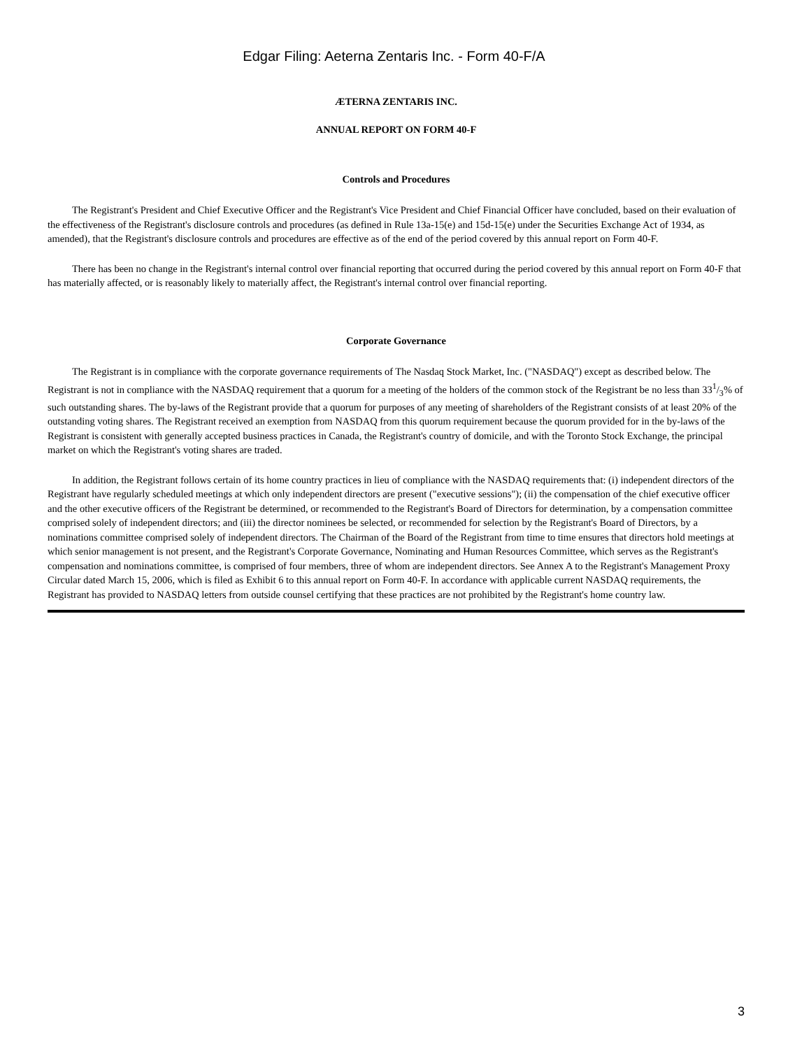Edgar Filing: Aeterna Zentaris Inc. - Form 40-F/A
ÆTERNA ZENTARIS INC.
ANNUAL REPORT ON FORM 40-F
Controls and Procedures
The Registrant's President and Chief Executive Officer and the Registrant's Vice President and Chief Financial Officer have concluded, based on their evaluation of the effectiveness of the Registrant's disclosure controls and procedures (as defined in Rule 13a-15(e) and 15d-15(e) under the Securities Exchange Act of 1934, as amended), that the Registrant's disclosure controls and procedures are effective as of the end of the period covered by this annual report on Form 40-F.
There has been no change in the Registrant's internal control over financial reporting that occurred during the period covered by this annual report on Form 40-F that has materially affected, or is reasonably likely to materially affect, the Registrant's internal control over financial reporting.
Corporate Governance
The Registrant is in compliance with the corporate governance requirements of The Nasdaq Stock Market, Inc. ("NASDAQ") except as described below. The Registrant is not in compliance with the NASDAQ requirement that a quorum for a meeting of the holders of the common stock of the Registrant be no less than 331/3% of such outstanding shares. The by-laws of the Registrant provide that a quorum for purposes of any meeting of shareholders of the Registrant consists of at least 20% of the outstanding voting shares. The Registrant received an exemption from NASDAQ from this quorum requirement because the quorum provided for in the by-laws of the Registrant is consistent with generally accepted business practices in Canada, the Registrant's country of domicile, and with the Toronto Stock Exchange, the principal market on which the Registrant's voting shares are traded.
In addition, the Registrant follows certain of its home country practices in lieu of compliance with the NASDAQ requirements that: (i) independent directors of the Registrant have regularly scheduled meetings at which only independent directors are present ("executive sessions"); (ii) the compensation of the chief executive officer and the other executive officers of the Registrant be determined, or recommended to the Registrant's Board of Directors for determination, by a compensation committee comprised solely of independent directors; and (iii) the director nominees be selected, or recommended for selection by the Registrant's Board of Directors, by a nominations committee comprised solely of independent directors. The Chairman of the Board of the Registrant from time to time ensures that directors hold meetings at which senior management is not present, and the Registrant's Corporate Governance, Nominating and Human Resources Committee, which serves as the Registrant's compensation and nominations committee, is comprised of four members, three of whom are independent directors. See Annex A to the Registrant's Management Proxy Circular dated March 15, 2006, which is filed as Exhibit 6 to this annual report on Form 40-F. In accordance with applicable current NASDAQ requirements, the Registrant has provided to NASDAQ letters from outside counsel certifying that these practices are not prohibited by the Registrant's home country law.
3